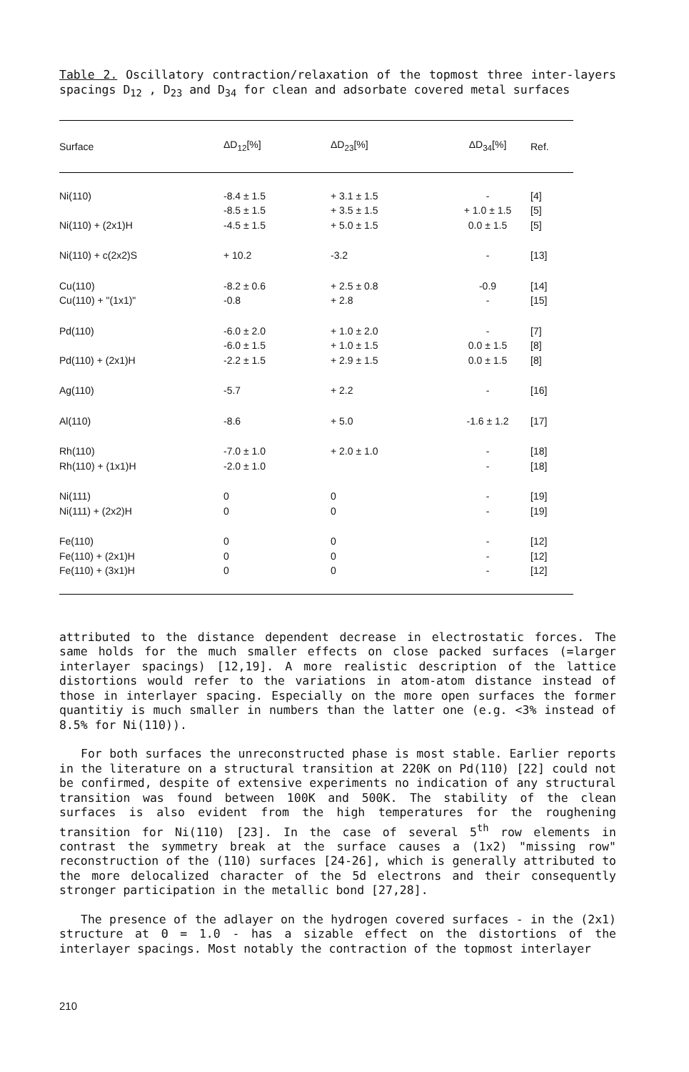Table 2. Oscillatory contraction/relaxation of the topmost three inter-layers spacings D<sub>12</sub> , D<sub>23</sub> and D<sub>34</sub> for clean and adsorbate covered metal surfaces
| Surface | ΔD<sub>12</sub>[%] | ΔD<sub>23</sub>[%] | ΔD<sub>34</sub>[%] | Ref. |
| --- | --- | --- | --- | --- |
| Ni(110) | -8.4 ± 1.5 | + 3.1 ± 1.5 | - | [4] |
| | -8.5 ± 1.5 | + 3.5 ± 1.5 | + 1.0 ± 1.5 | [5] |
| Ni(110) + (2x1)H | -4.5 ± 1.5 | + 5.0 ± 1.5 | 0.0 ± 1.5 | [5] |
| Ni(110) + c(2x2)S | + 10.2 | -3.2 | - | [13] |
| Cu(110) | -8.2 ± 0.6 | + 2.5 ± 0.8 | -0.9 | [14] |
| Cu(110) + "(1x1)" | -0.8 | + 2.8 | - | [15] |
| Pd(110) | -6.0 ± 2.0 | + 1.0 ± 2.0 | - | [7] |
| | -6.0 ± 1.5 | + 1.0 ± 1.5 | 0.0 ± 1.5 | [8] |
| Pd(110) + (2x1)H | -2.2 ± 1.5 | + 2.9 ± 1.5 | 0.0 ± 1.5 | [8] |
| Ag(110) | -5.7 | + 2.2 | - | [16] |
| Al(110) | -8.6 | + 5.0 | -1.6 ± 1.2 | [17] |
| Rh(110) | -7.0 ± 1.0 | + 2.0 ± 1.0 | - | [18] |
| Rh(110) + (1x1)H | -2.0 ± 1.0 | | - | [18] |
| Ni(111) | 0 | 0 | - | [19] |
| Ni(111) + (2x2)H | 0 | 0 | - | [19] |
| Fe(110) | 0 | 0 | - | [12] |
| Fe(110) + (2x1)H | 0 | 0 | - | [12] |
| Fe(110) + (3x1)H | 0 | 0 | - | [12] |
attributed to the distance dependent decrease in electrostatic forces. The same holds for the much smaller effects on close packed surfaces (=larger interlayer spacings) [12,19]. A more realistic description of the lattice distortions would refer to the variations in atom-atom distance instead of those in interlayer spacing. Especially on the more open surfaces the former quantitiy is much smaller in numbers than the latter one (e.g. <3% instead of 8.5% for Ni(110)).
For both surfaces the unreconstructed phase is most stable. Earlier reports in the literature on a structural transition at 220K on Pd(110) [22] could not be confirmed, despite of extensive experiments no indication of any structural transition was found between 100K and 500K. The stability of the clean surfaces is also evident from the high temperatures for the roughening transition for Ni(110) [23]. In the case of several 5<sup>th</sup> row elements in contrast the symmetry break at the surface causes a (1x2) "missing row" reconstruction of the (110) surfaces [24-26], which is generally attributed to the more delocalized character of the 5d electrons and their consequently stronger participation in the metallic bond [27,28].
The presence of the adlayer on the hydrogen covered surfaces - in the (2x1) structure at Θ = 1.0 - has a sizable effect on the distortions of the interlayer spacings. Most notably the contraction of the topmost interlayer
210